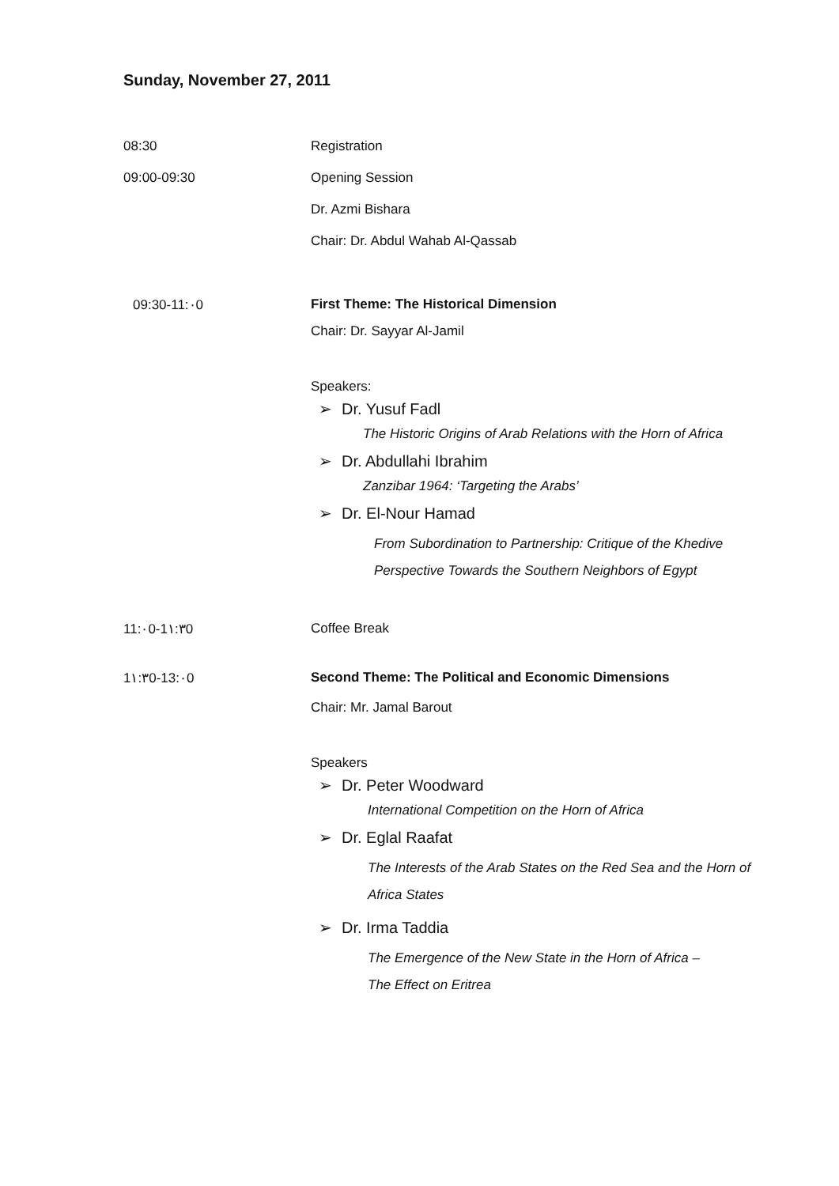Sunday, November 27, 2011
| 08:30 | Registration |
| 09:00-09:30 | Opening Session |
| | Dr. Azmi Bishara |
| | Chair: Dr. Abdul Wahab Al-Qassab |
| 09:30-11:٠0 | First Theme: The Historical Dimension Chair: Dr. Sayyar Al-Jamil Speakers: ➢ Dr. Yusuf Fadl The Historic Origins of Arab Relations with the Horn of Africa ➢ Dr. Abdullahi Ibrahim Zanzibar 1964: ‘Targeting the Arabs’ ➢ Dr. El-Nour Hamad From Subordination to Partnership: Critique of the Khedive Perspective Towards the Southern Neighbors of Egypt |
| 11:٠0-1١:٣0 | Coffee Break |
| 1١:٣0-13:٠0 | Second Theme: The Political and Economic Dimensions Chair: Mr. Jamal Barout Speakers ➢ Dr. Peter Woodward International Competition on the Horn of Africa ➢ Dr. Eglal Raafat The Interests of the Arab States on the Red Sea and the Horn of Africa States ➢ Dr. Irma Taddia The Emergence of the New State in the Horn of Africa – The Effect on Eritrea |